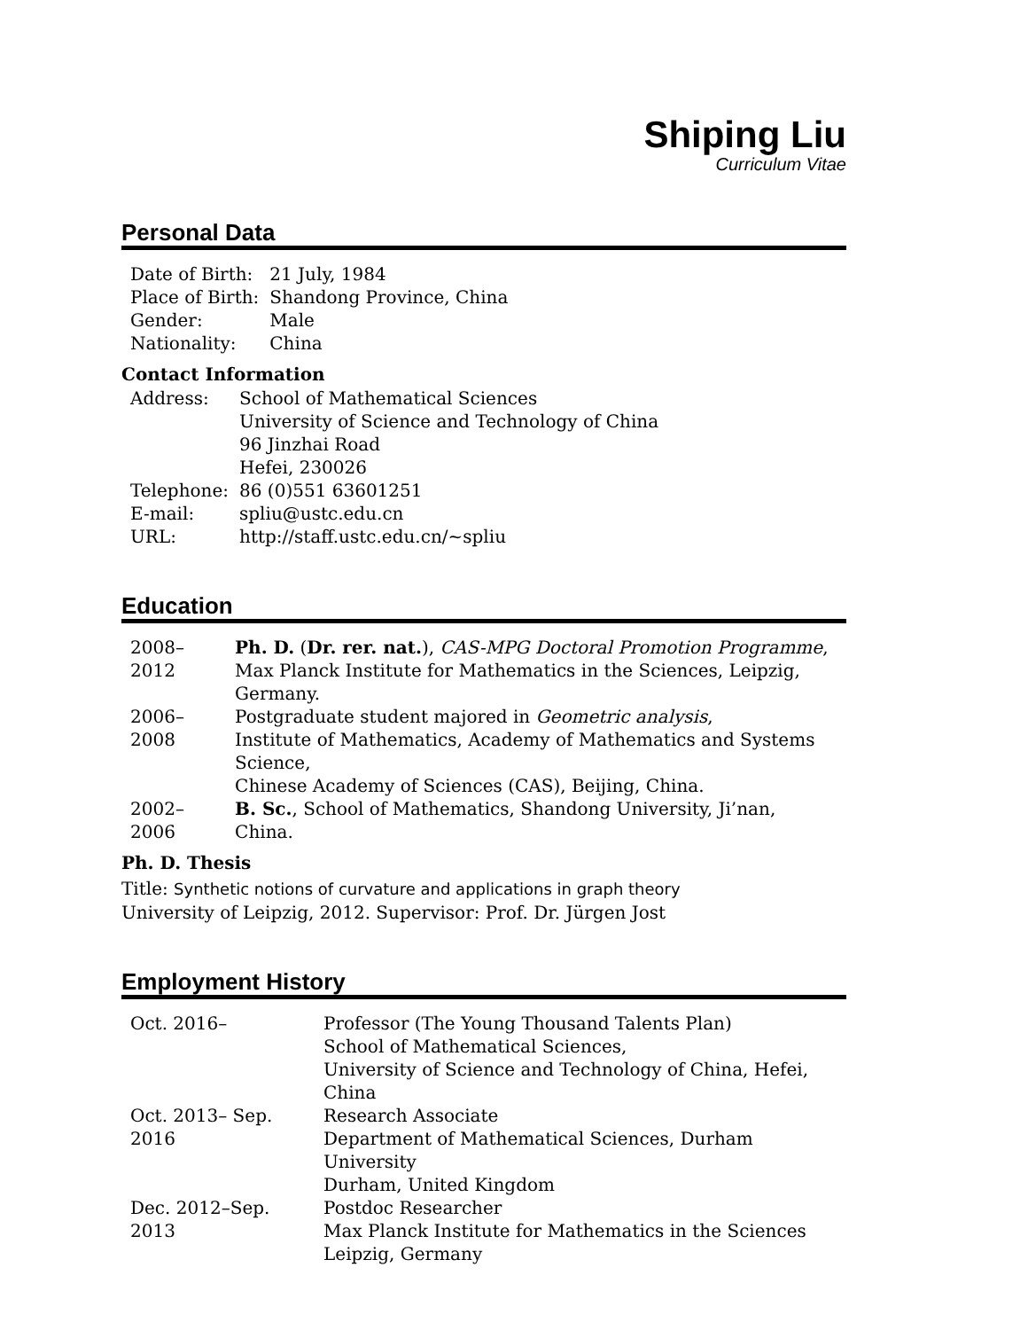Shiping Liu
Curriculum Vitae
Personal Data
| Date of Birth: | 21 July, 1984 |
| Place of Birth: | Shandong Province, China |
| Gender: | Male |
| Nationality: | China |
Contact Information
| Address: | School of Mathematical Sciences University of Science and Technology of China 96 Jinzhai Road Hefei, 230026 |
| Telephone: | 86 (0)551 63601251 |
| E-mail: | spliu@ustc.edu.cn |
| URL: | http://staff.ustc.edu.cn/~spliu |
Education
| 2008–2012 | Ph. D. ( Dr. rer. nat. ), CAS-MPG Doctoral Promotion Programme , Max Planck Institute for Mathematics in the Sciences, Leipzig, Germany. |
| 2006–2008 | Postgraduate student majored in Geometric analysis , Institute of Mathematics, Academy of Mathematics and Systems Science, Chinese Academy of Sciences (CAS), Beijing, China. |
| 2002–2006 | B. Sc. , School of Mathematics, Shandong University, Ji’nan, China. |
Ph. D. Thesis
Title: Synthetic notions of curvature and applications in graph theory
University of Leipzig, 2012. Supervisor: Prof. Dr. Jürgen Jost
Employment History
| Oct. 2016– | Professor (The Young Thousand Talents Plan) School of Mathematical Sciences, University of Science and Technology of China, Hefei, China |
| Oct. 2013– Sep. 2016 | Research Associate Department of Mathematical Sciences, Durham University Durham, United Kingdom |
| Dec. 2012–Sep. 2013 | Postdoc Researcher Max Planck Institute for Mathematics in the Sciences Leipzig, Germany |